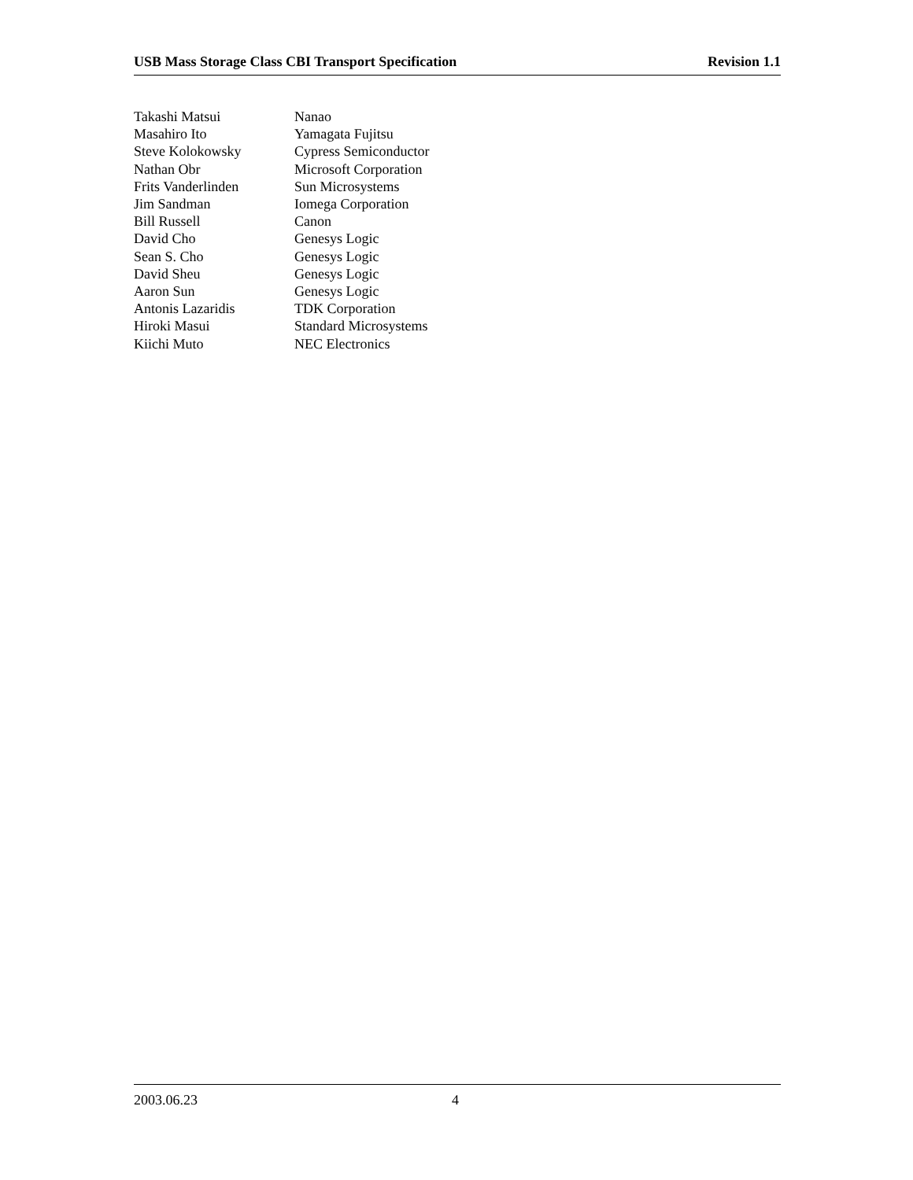USB Mass Storage Class CBI Transport Specification Revision 1.1
| Takashi Matsui | Nanao |
| Masahiro Ito | Yamagata Fujitsu |
| Steve Kolokowsky | Cypress Semiconductor |
| Nathan Obr | Microsoft Corporation |
| Frits Vanderlinden | Sun Microsystems |
| Jim Sandman | Iomega Corporation |
| Bill Russell | Canon |
| David Cho | Genesys Logic |
| Sean S. Cho | Genesys Logic |
| David Sheu | Genesys Logic |
| Aaron Sun | Genesys Logic |
| Antonis Lazaridis | TDK Corporation |
| Hiroki Masui | Standard Microsystems |
| Kiichi Muto | NEC Electronics |
2003.06.23 4